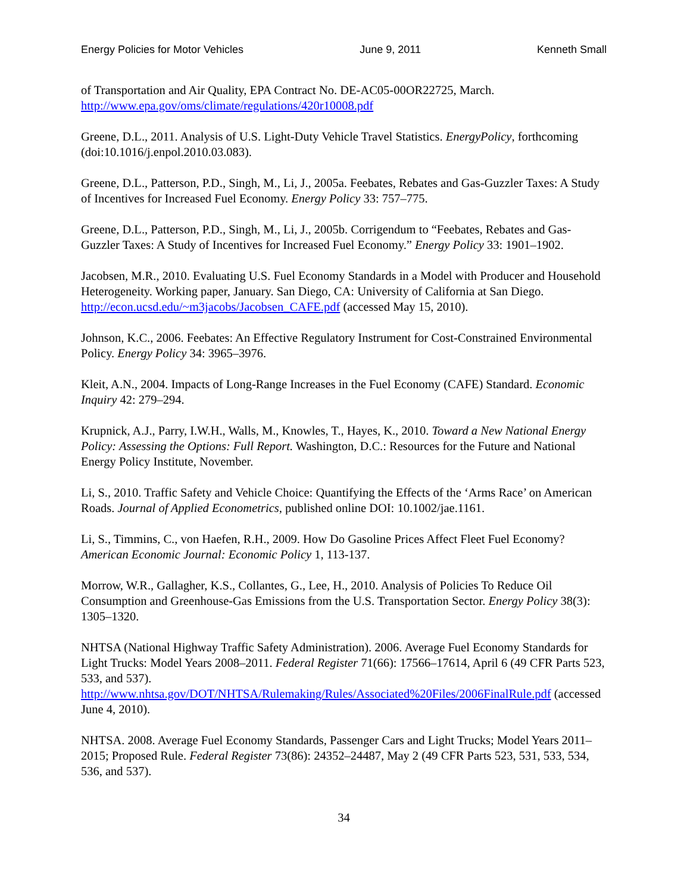Energy Policies for Motor Vehicles June 9, 2011 Kenneth Small
of Transportation and Air Quality, EPA Contract No. DE-AC05-00OR22725, March. http://www.epa.gov/oms/climate/regulations/420r10008.pdf
Greene, D.L., 2011. Analysis of U.S. Light-Duty Vehicle Travel Statistics. EnergyPolicy, forthcoming (doi:10.1016/j.enpol.2010.03.083).
Greene, D.L., Patterson, P.D., Singh, M., Li, J., 2005a. Feebates, Rebates and Gas-Guzzler Taxes: A Study of Incentives for Increased Fuel Economy. Energy Policy 33: 757–775.
Greene, D.L., Patterson, P.D., Singh, M., Li, J., 2005b. Corrigendum to “Feebates, Rebates and Gas-Guzzler Taxes: A Study of Incentives for Increased Fuel Economy.” Energy Policy 33: 1901–1902.
Jacobsen, M.R., 2010. Evaluating U.S. Fuel Economy Standards in a Model with Producer and Household Heterogeneity. Working paper, January. San Diego, CA: University of California at San Diego. http://econ.ucsd.edu/~m3jacobs/Jacobsen_CAFE.pdf (accessed May 15, 2010).
Johnson, K.C., 2006. Feebates: An Effective Regulatory Instrument for Cost-Constrained Environmental Policy. Energy Policy 34: 3965–3976.
Kleit, A.N., 2004. Impacts of Long-Range Increases in the Fuel Economy (CAFE) Standard. Economic Inquiry 42: 279–294.
Krupnick, A.J., Parry, I.W.H., Walls, M., Knowles, T., Hayes, K., 2010. Toward a New National Energy Policy: Assessing the Options: Full Report. Washington, D.C.: Resources for the Future and National Energy Policy Institute, November.
Li, S., 2010. Traffic Safety and Vehicle Choice: Quantifying the Effects of the ‘Arms Race’ on American Roads. Journal of Applied Econometrics, published online DOI: 10.1002/jae.1161.
Li, S., Timmins, C., von Haefen, R.H., 2009. How Do Gasoline Prices Affect Fleet Fuel Economy? American Economic Journal: Economic Policy 1, 113-137.
Morrow, W.R., Gallagher, K.S., Collantes, G., Lee, H., 2010. Analysis of Policies To Reduce Oil Consumption and Greenhouse-Gas Emissions from the U.S. Transportation Sector. Energy Policy 38(3): 1305–1320.
NHTSA (National Highway Traffic Safety Administration). 2006. Average Fuel Economy Standards for Light Trucks: Model Years 2008–2011. Federal Register 71(66): 17566–17614, April 6 (49 CFR Parts 523, 533, and 537). http://www.nhtsa.gov/DOT/NHTSA/Rulemaking/Rules/Associated%20Files/2006FinalRule.pdf (accessed June 4, 2010).
NHTSA. 2008. Average Fuel Economy Standards, Passenger Cars and Light Trucks; Model Years 2011–2015; Proposed Rule. Federal Register 73(86): 24352–24487, May 2 (49 CFR Parts 523, 531, 533, 534, 536, and 537).
34